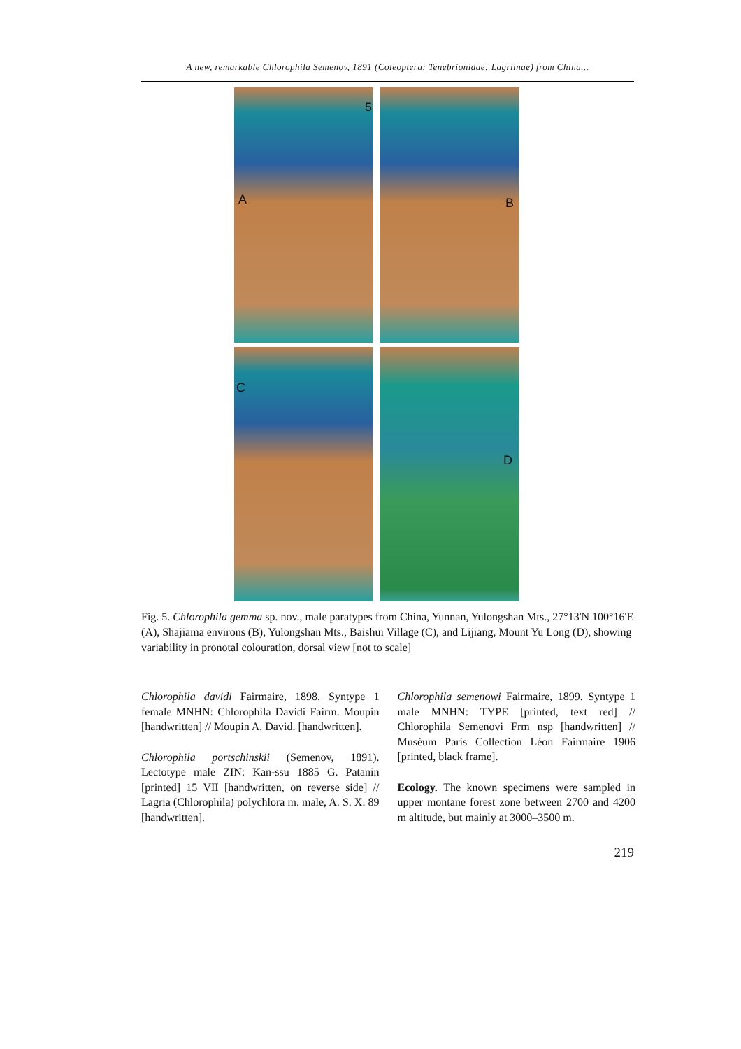A new, remarkable Chlorophila Semenov, 1891 (Coleoptera: Tenebrionidae: Lagriinae) from China...
A
5
B
C
D
Fig. 5. Chlorophila gemma sp. nov., male paratypes from China, Yunnan, Yulongshan Mts., 27°13'N 100°16'E (A), Shajiama environs (B), Yulongshan Mts., Baishui Village (C), and Lijiang, Mount Yu Long (D), showing variability in pronotal colouration, dorsal view [not to scale]
Chlorophila davidi Fairmaire, 1898. Syntype 1 female MNHN: Chlorophila Davidi Fairm. Moupin [handwritten] // Moupin A. David. [handwritten].
Chlorophila portschinskii (Semenov, 1891). Lectotype male ZIN: Kan-ssu 1885 G. Patanin [printed] 15 VII [handwritten, on reverse side] // Lagria (Chlorophila) polychlora m. male, A. S. X. 89 [handwritten].
Chlorophila semenowi Fairmaire, 1899. Syntype 1 male MNHN: TYPE [printed, text red] // Chlorophila Semenovi Frm nsp [handwritten] // Muséum Paris Collection Léon Fairmaire 1906 [printed, black frame].
Ecology. The known specimens were sampled in upper montane forest zone between 2700 and 4200 m altitude, but mainly at 3000–3500 m.
219